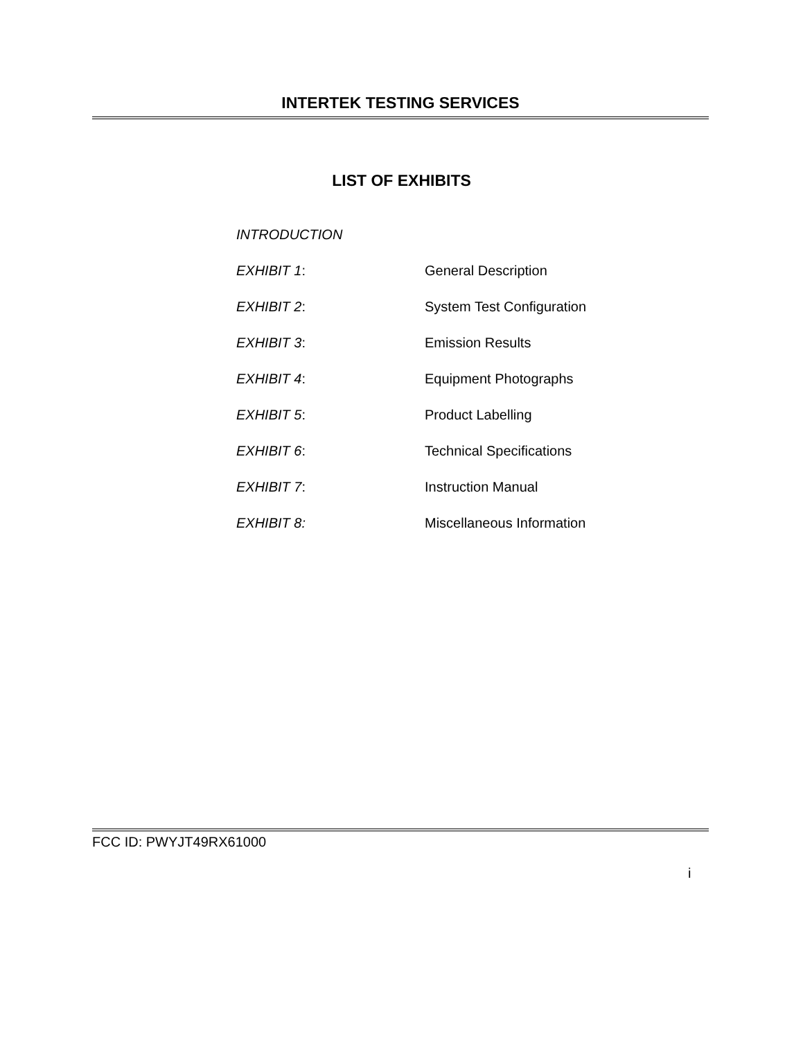INTERTEK TESTING SERVICES
LIST OF EXHIBITS
INTRODUCTION
EXHIBIT 1: General Description
EXHIBIT 2: System Test Configuration
EXHIBIT 3: Emission Results
EXHIBIT 4: Equipment Photographs
EXHIBIT 5: Product Labelling
EXHIBIT 6: Technical Specifications
EXHIBIT 7: Instruction Manual
EXHIBIT 8: Miscellaneous Information
FCC ID: PWYJT49RX61000
i